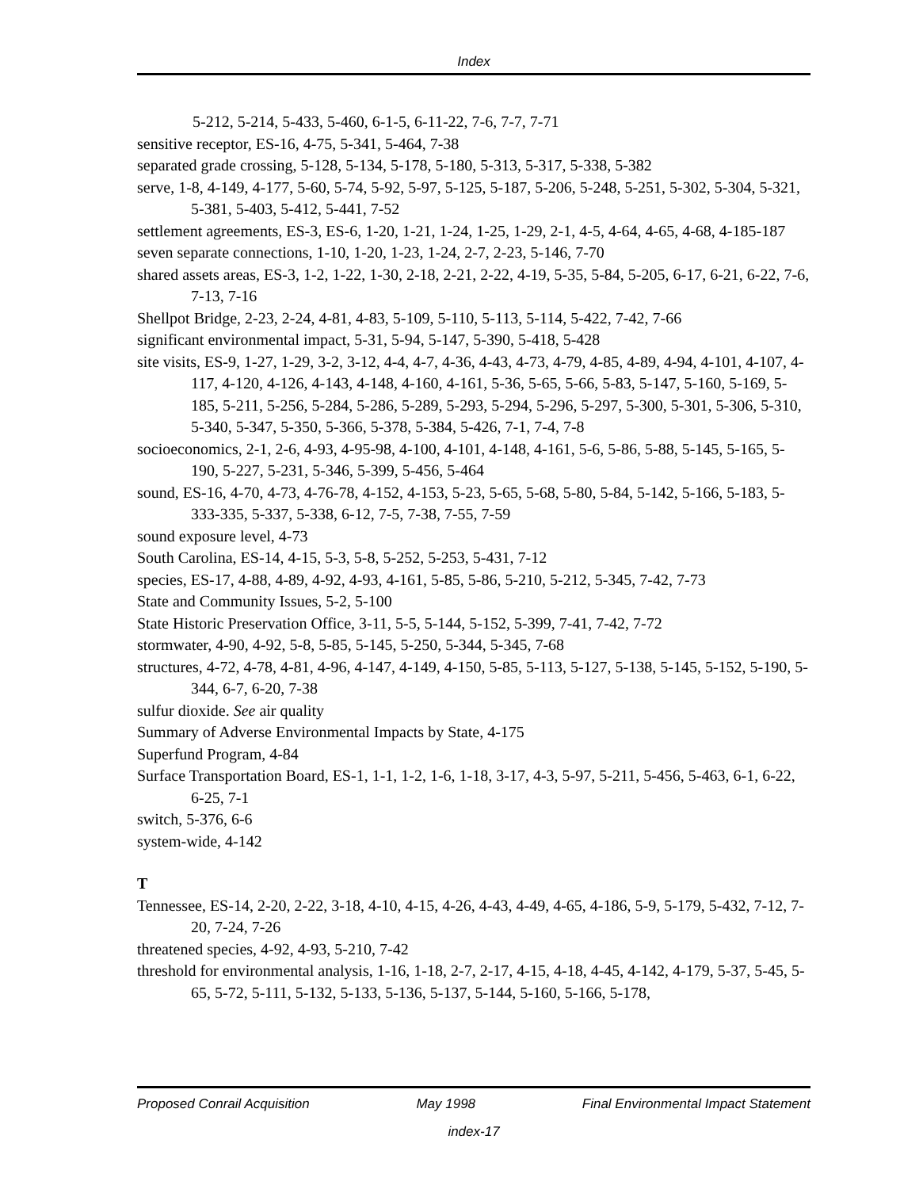Index
5-212, 5-214, 5-433, 5-460, 6-1-5, 6-11-22, 7-6, 7-7, 7-71
sensitive receptor, ES-16, 4-75, 5-341, 5-464, 7-38
separated grade crossing, 5-128, 5-134, 5-178, 5-180, 5-313, 5-317, 5-338, 5-382
serve, 1-8, 4-149, 4-177, 5-60, 5-74, 5-92, 5-97, 5-125, 5-187, 5-206, 5-248, 5-251, 5-302, 5-304, 5-321, 5-381, 5-403, 5-412, 5-441, 7-52
settlement agreements, ES-3, ES-6, 1-20, 1-21, 1-24, 1-25, 1-29, 2-1, 4-5, 4-64, 4-65, 4-68, 4-185-187
seven separate connections, 1-10, 1-20, 1-23, 1-24, 2-7, 2-23, 5-146, 7-70
shared assets areas, ES-3, 1-2, 1-22, 1-30, 2-18, 2-21, 2-22, 4-19, 5-35, 5-84, 5-205, 6-17, 6-21, 6-22, 7-6, 7-13, 7-16
Shellpot Bridge, 2-23, 2-24, 4-81, 4-83, 5-109, 5-110, 5-113, 5-114, 5-422, 7-42, 7-66
significant environmental impact, 5-31, 5-94, 5-147, 5-390, 5-418, 5-428
site visits, ES-9, 1-27, 1-29, 3-2, 3-12, 4-4, 4-7, 4-36, 4-43, 4-73, 4-79, 4-85, 4-89, 4-94, 4-101, 4-107, 4-117, 4-120, 4-126, 4-143, 4-148, 4-160, 4-161, 5-36, 5-65, 5-66, 5-83, 5-147, 5-160, 5-169, 5-185, 5-211, 5-256, 5-284, 5-286, 5-289, 5-293, 5-294, 5-296, 5-297, 5-300, 5-301, 5-306, 5-310, 5-340, 5-347, 5-350, 5-366, 5-378, 5-384, 5-426, 7-1, 7-4, 7-8
socioeconomics, 2-1, 2-6, 4-93, 4-95-98, 4-100, 4-101, 4-148, 4-161, 5-6, 5-86, 5-88, 5-145, 5-165, 5-190, 5-227, 5-231, 5-346, 5-399, 5-456, 5-464
sound, ES-16, 4-70, 4-73, 4-76-78, 4-152, 4-153, 5-23, 5-65, 5-68, 5-80, 5-84, 5-142, 5-166, 5-183, 5-333-335, 5-337, 5-338, 6-12, 7-5, 7-38, 7-55, 7-59
sound exposure level, 4-73
South Carolina, ES-14, 4-15, 5-3, 5-8, 5-252, 5-253, 5-431, 7-12
species, ES-17, 4-88, 4-89, 4-92, 4-93, 4-161, 5-85, 5-86, 5-210, 5-212, 5-345, 7-42, 7-73
State and Community Issues, 5-2, 5-100
State Historic Preservation Office, 3-11, 5-5, 5-144, 5-152, 5-399, 7-41, 7-42, 7-72
stormwater, 4-90, 4-92, 5-8, 5-85, 5-145, 5-250, 5-344, 5-345, 7-68
structures, 4-72, 4-78, 4-81, 4-96, 4-147, 4-149, 4-150, 5-85, 5-113, 5-127, 5-138, 5-145, 5-152, 5-190, 5-344, 6-7, 6-20, 7-38
sulfur dioxide. See air quality
Summary of Adverse Environmental Impacts by State, 4-175
Superfund Program, 4-84
Surface Transportation Board, ES-1, 1-1, 1-2, 1-6, 1-18, 3-17, 4-3, 5-97, 5-211, 5-456, 5-463, 6-1, 6-22, 6-25, 7-1
switch, 5-376, 6-6
system-wide, 4-142
T
Tennessee, ES-14, 2-20, 2-22, 3-18, 4-10, 4-15, 4-26, 4-43, 4-49, 4-65, 4-186, 5-9, 5-179, 5-432, 7-12, 7-20, 7-24, 7-26
threatened species, 4-92, 4-93, 5-210, 7-42
threshold for environmental analysis, 1-16, 1-18, 2-7, 2-17, 4-15, 4-18, 4-45, 4-142, 4-179, 5-37, 5-45, 5-65, 5-72, 5-111, 5-132, 5-133, 5-136, 5-137, 5-144, 5-160, 5-166, 5-178,
Proposed Conrail Acquisition May 1998 Final Environmental Impact Statement
index-17